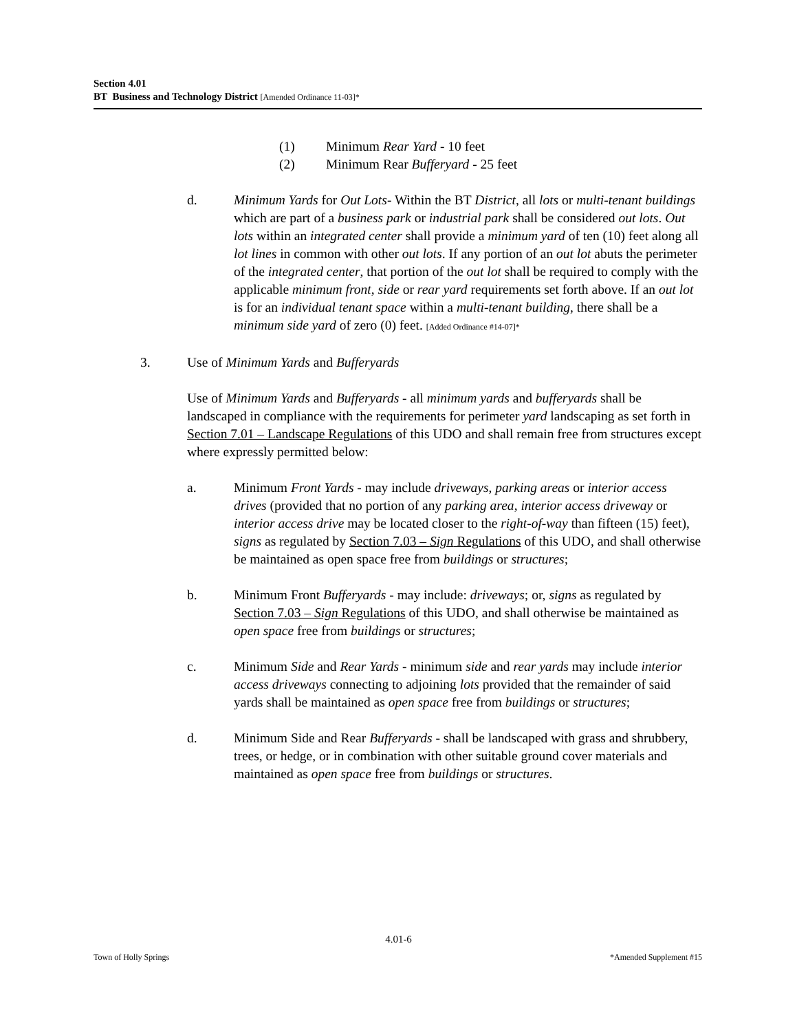Section 4.01
BT Business and Technology District [Amended Ordinance 11-03]*
(1) Minimum Rear Yard - 10 feet
(2) Minimum Rear Bufferyard - 25 feet
d. Minimum Yards for Out Lots- Within the BT District, all lots or multi-tenant buildings which are part of a business park or industrial park shall be considered out lots. Out lots within an integrated center shall provide a minimum yard of ten (10) feet along all lot lines in common with other out lots. If any portion of an out lot abuts the perimeter of the integrated center, that portion of the out lot shall be required to comply with the applicable minimum front, side or rear yard requirements set forth above. If an out lot is for an individual tenant space within a multi-tenant building, there shall be a minimum side yard of zero (0) feet. [Added Ordinance #14-07]*
3. Use of Minimum Yards and Bufferyards
Use of Minimum Yards and Bufferyards - all minimum yards and bufferyards shall be landscaped in compliance with the requirements for perimeter yard landscaping as set forth in Section 7.01 – Landscape Regulations of this UDO and shall remain free from structures except where expressly permitted below:
a. Minimum Front Yards - may include driveways, parking areas or interior access drives (provided that no portion of any parking area, interior access driveway or interior access drive may be located closer to the right-of-way than fifteen (15) feet), signs as regulated by Section 7.03 – Sign Regulations of this UDO, and shall otherwise be maintained as open space free from buildings or structures;
b. Minimum Front Bufferyards - may include: driveways; or, signs as regulated by Section 7.03 – Sign Regulations of this UDO, and shall otherwise be maintained as open space free from buildings or structures;
c. Minimum Side and Rear Yards - minimum side and rear yards may include interior access driveways connecting to adjoining lots provided that the remainder of said yards shall be maintained as open space free from buildings or structures;
d. Minimum Side and Rear Bufferyards - shall be landscaped with grass and shrubbery, trees, or hedge, or in combination with other suitable ground cover materials and maintained as open space free from buildings or structures.
4.01-6
Town of Holly Springs *Amended Supplement #15